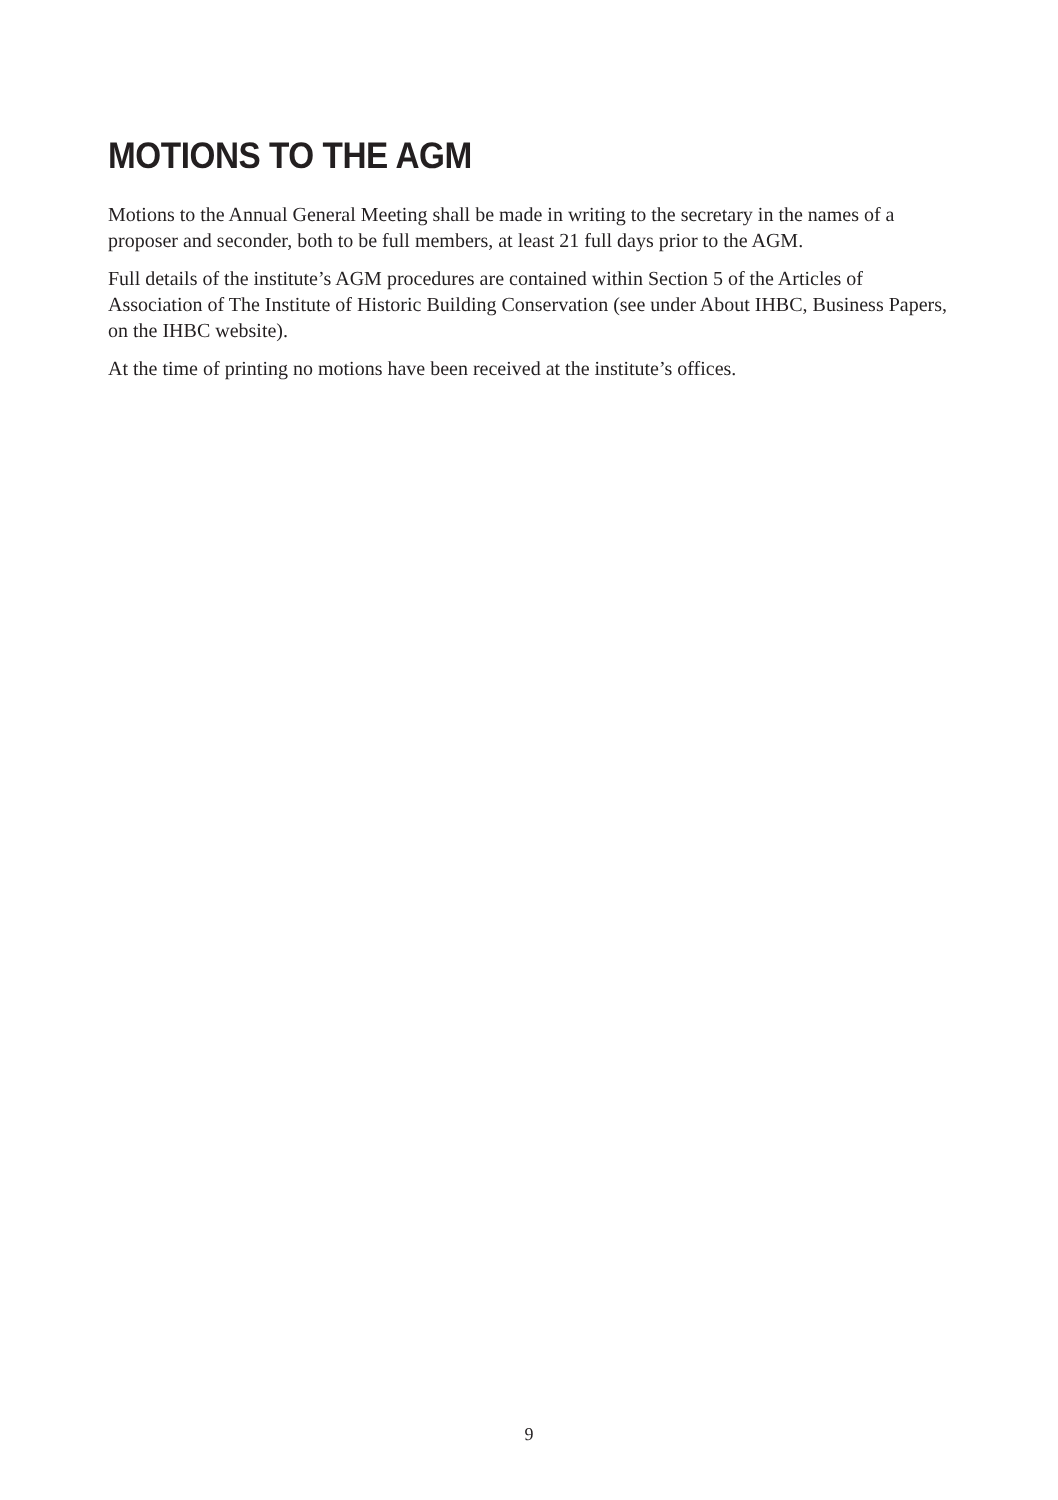MOTIONS TO THE AGM
Motions to the Annual General Meeting shall be made in writing to the secretary in the names of a proposer and seconder, both to be full members, at least 21 full days prior to the AGM.
Full details of the institute’s AGM procedures are contained within Section 5 of the Articles of Association of The Institute of Historic Building Conservation (see under About IHBC, Business Papers, on the IHBC website).
At the time of printing no motions have been received at the institute’s offices.
9